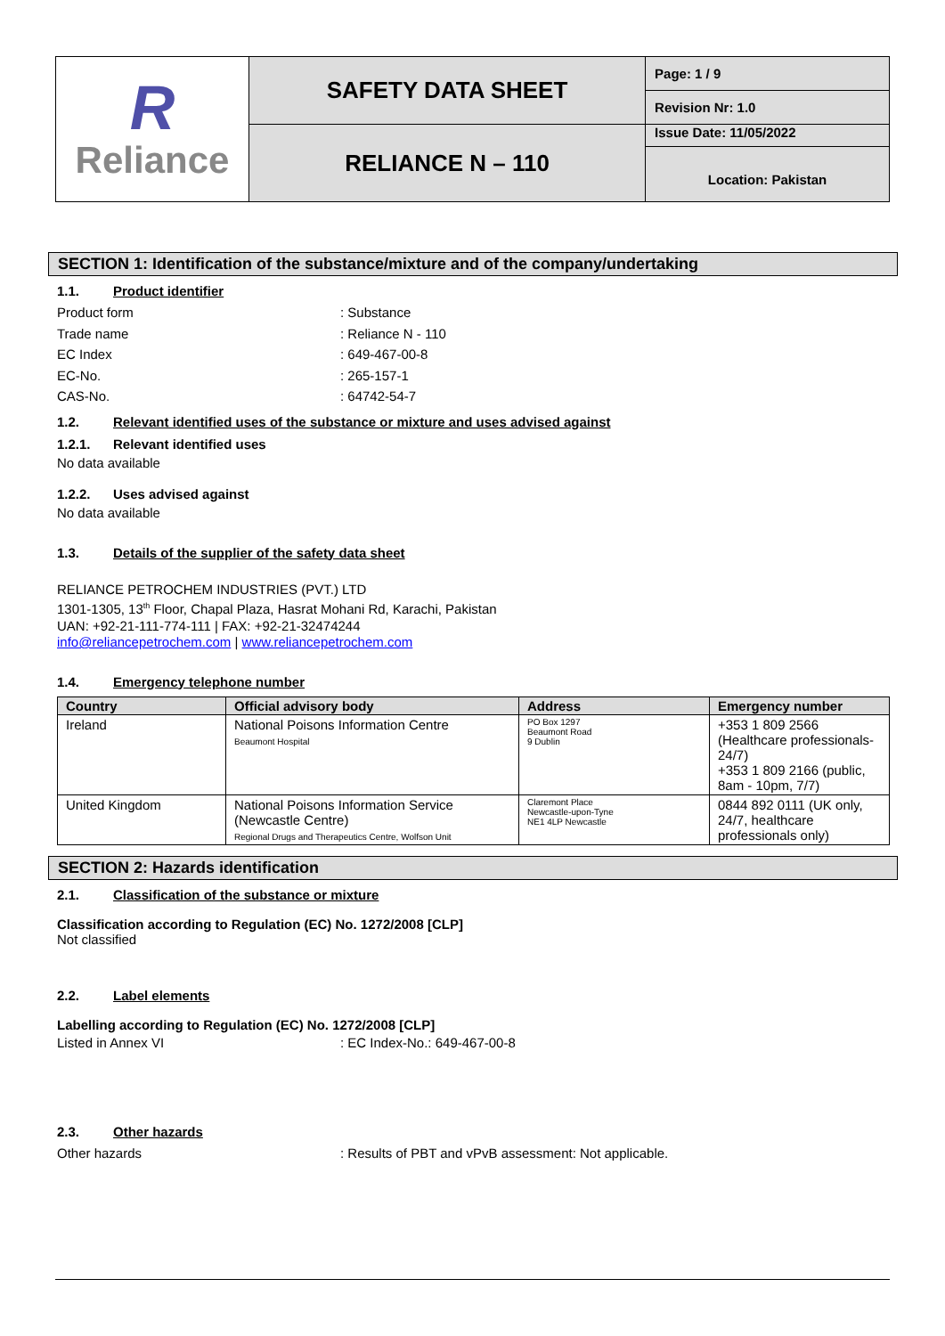| R Reliance | SAFETY DATA SHEET | Page: 1 / 9 |
| | | Revision Nr: 1.0 |
| | RELIANCE N – 110 | Issue Date: 11/05/2022 Location: Pakistan |
SECTION 1: Identification of the substance/mixture and of the company/undertaking
1.1. Product identifier
Product form : Substance
Trade name : Reliance N - 110
EC Index : 649-467-00-8
EC-No. : 265-157-1
CAS-No. : 64742-54-7
1.2. Relevant identified uses of the substance or mixture and uses advised against
1.2.1. Relevant identified uses
No data available
1.2.2. Uses advised against
No data available
1.3. Details of the supplier of the safety data sheet
RELIANCE PETROCHEM INDUSTRIES (PVT.) LTD
1301-1305, 13<sup>th</sup> Floor, Chapal Plaza, Hasrat Mohani Rd, Karachi, Pakistan
UAN: +92-21-111-774-111 | FAX: +92-21-32474244
info@reliancepetrochem.com | www.reliancepetrochem.com
1.4. Emergency telephone number
| Country | Official advisory body | Address | Emergency number |
| --- | --- | --- | --- |
| Ireland | National Poisons Information Centre Beaumont Hospital | PO Box 1297 Beaumont Road 9 Dublin | +353 1 809 2566 (Healthcare professionals-24/7) +353 1 809 2166 (public, 8am - 10pm, 7/7) |
| United Kingdom | National Poisons Information Service (Newcastle Centre) Regional Drugs and Therapeutics Centre, Wolfson Unit | Claremont Place Newcastle-upon-Tyne NE1 4LP Newcastle | 0844 892 0111 (UK only, 24/7, healthcare professionals only) |
SECTION 2: Hazards identification
2.1. Classification of the substance or mixture
Classification according to Regulation (EC) No. 1272/2008 [CLP]
Not classified
2.2. Label elements
Labelling according to Regulation (EC) No. 1272/2008 [CLP]
Listed in Annex VI : EC Index-No.: 649-467-00-8
2.3. Other hazards
Other hazards : Results of PBT and vPvB assessment: Not applicable.